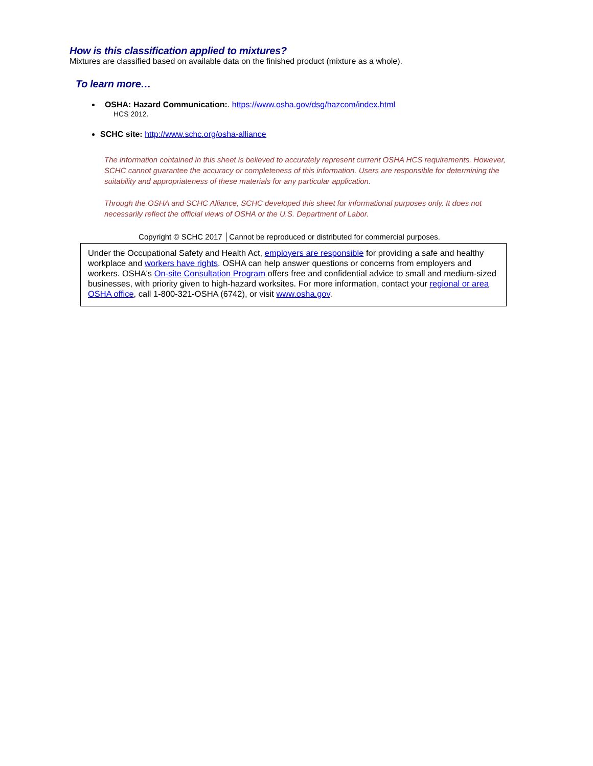How is this classification applied to mixtures?
Mixtures are classified based on available data on the finished product (mixture as a whole).
To learn more…
OSHA: Hazard Communication:. https://www.osha.gov/dsg/hazcom/index.html
HCS 2012.
SCHC site: http://www.schc.org/osha-alliance
The information contained in this sheet is believed to accurately represent current OSHA HCS requirements. However, SCHC cannot guarantee the accuracy or completeness of this information. Users are responsible for determining the suitability and appropriateness of these materials for any particular application.
Through the OSHA and SCHC Alliance, SCHC developed this sheet for informational purposes only. It does not necessarily reflect the official views of OSHA or the U.S. Department of Labor.
Copyright © SCHC 2017 │Cannot be reproduced or distributed for commercial purposes.
Under the Occupational Safety and Health Act, employers are responsible for providing a safe and healthy workplace and workers have rights. OSHA can help answer questions or concerns from employers and workers. OSHA's On-site Consultation Program offers free and confidential advice to small and medium-sized businesses, with priority given to high-hazard worksites. For more information, contact your regional or area OSHA office, call 1-800-321-OSHA (6742), or visit www.osha.gov.